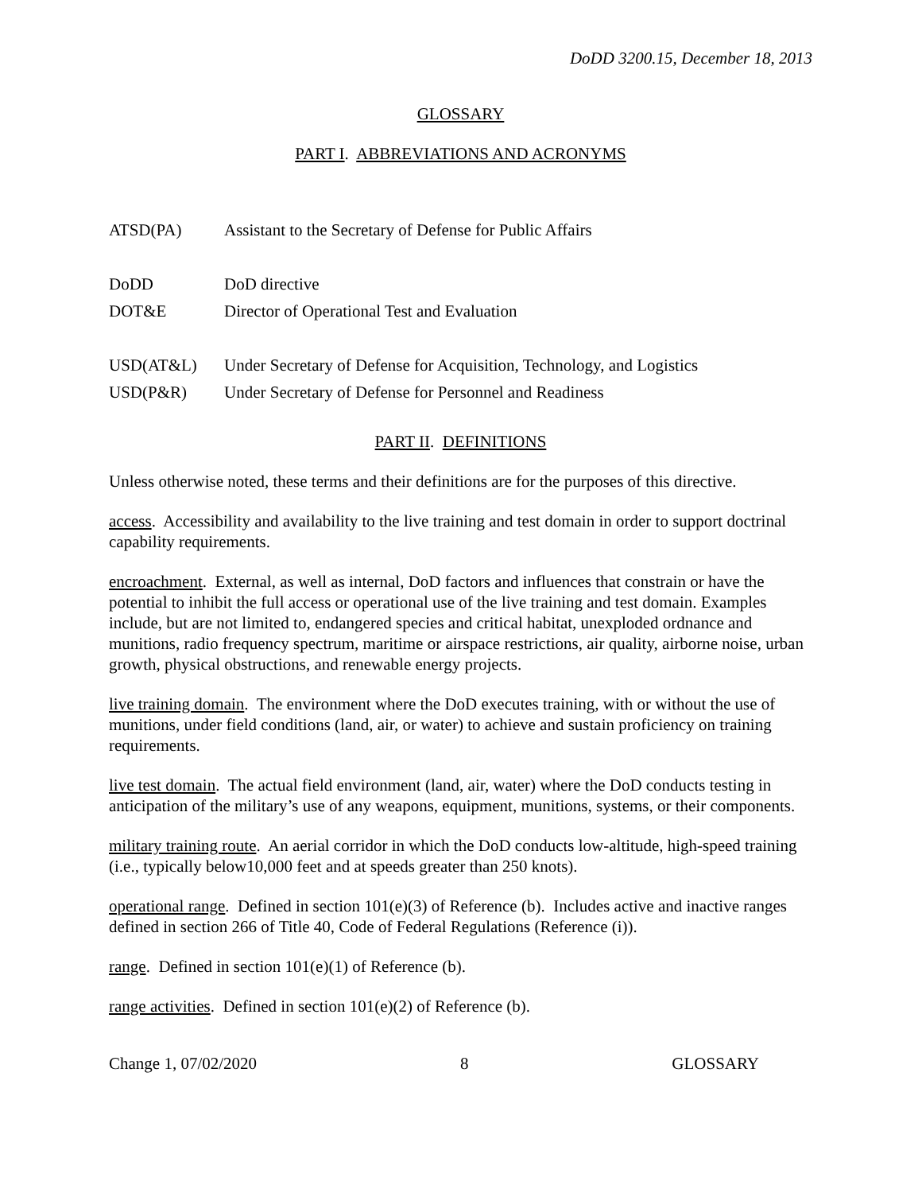DoDD 3200.15, December 18, 2013
GLOSSARY
PART I. ABBREVIATIONS AND ACRONYMS
| ATSD(PA) | Assistant to the Secretary of Defense for Public Affairs |
| DoDD | DoD directive |
| DOT&E | Director of Operational Test and Evaluation |
| USD(AT&L) | Under Secretary of Defense for Acquisition, Technology, and Logistics |
| USD(P&R) | Under Secretary of Defense for Personnel and Readiness |
PART II. DEFINITIONS
Unless otherwise noted, these terms and their definitions are for the purposes of this directive.
access. Accessibility and availability to the live training and test domain in order to support doctrinal capability requirements.
encroachment. External, as well as internal, DoD factors and influences that constrain or have the potential to inhibit the full access or operational use of the live training and test domain. Examples include, but are not limited to, endangered species and critical habitat, unexploded ordnance and munitions, radio frequency spectrum, maritime or airspace restrictions, air quality, airborne noise, urban growth, physical obstructions, and renewable energy projects.
live training domain. The environment where the DoD executes training, with or without the use of munitions, under field conditions (land, air, or water) to achieve and sustain proficiency on training requirements.
live test domain. The actual field environment (land, air, water) where the DoD conducts testing in anticipation of the military’s use of any weapons, equipment, munitions, systems, or their components.
military training route. An aerial corridor in which the DoD conducts low-altitude, high-speed training (i.e., typically below10,000 feet and at speeds greater than 250 knots).
operational range. Defined in section 101(e)(3) of Reference (b). Includes active and inactive ranges defined in section 266 of Title 40, Code of Federal Regulations (Reference (i)).
range. Defined in section 101(e)(1) of Reference (b).
range activities. Defined in section 101(e)(2) of Reference (b).
Change 1, 07/02/2020 8 GLOSSARY